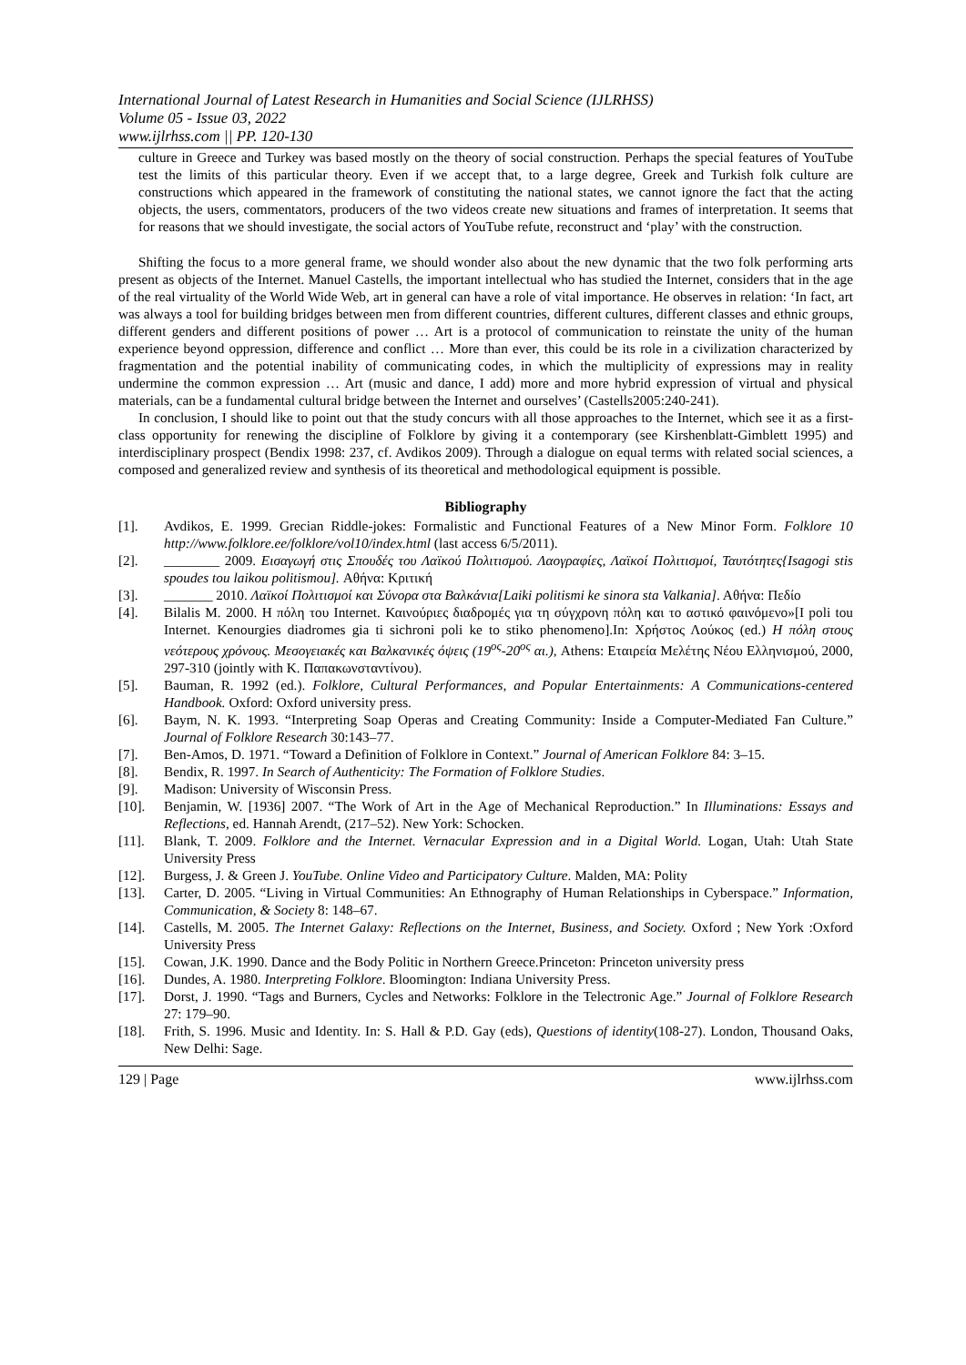International Journal of Latest Research in Humanities and Social Science (IJLRHSS)
Volume 05 - Issue 03, 2022
www.ijlrhss.com || PP. 120-130
culture in Greece and Turkey was based mostly on the theory of social construction. Perhaps the special features of YouTube test the limits of this particular theory. Even if we accept that, to a large degree, Greek and Turkish folk culture are constructions which appeared in the framework of constituting the national states, we cannot ignore the fact that the acting objects, the users, commentators, producers of the two videos create new situations and frames of interpretation. It seems that for reasons that we should investigate, the social actors of YouTube refute, reconstruct and ‘play’ with the construction.
Shifting the focus to a more general frame, we should wonder also about the new dynamic that the two folk performing arts present as objects of the Internet. Manuel Castells, the important intellectual who has studied the Internet, considers that in the age of the real virtuality of the World Wide Web, art in general can have a role of vital importance. He observes in relation: ‘In fact, art was always a tool for building bridges between men from different countries, different cultures, different classes and ethnic groups, different genders and different positions of power … Art is a protocol of communication to reinstate the unity of the human experience beyond oppression, difference and conflict … More than ever, this could be its role in a civilization characterized by fragmentation and the potential inability of communicating codes, in which the multiplicity of expressions may in reality undermine the common expression … Art (music and dance, I add) more and more hybrid expression of virtual and physical materials, can be a fundamental cultural bridge between the Internet and ourselves’ (Castells2005:240-241).
In conclusion, I should like to point out that the study concurs with all those approaches to the Internet, which see it as a first-class opportunity for renewing the discipline of Folklore by giving it a contemporary (see Kirshenblatt-Gimblett 1995) and interdisciplinary prospect (Bendix 1998: 237, cf. Avdikos 2009). Through a dialogue on equal terms with related social sciences, a composed and generalized review and synthesis of its theoretical and methodological equipment is possible.
Bibliography
[1]. Avdikos, E. 1999. Grecian Riddle-jokes: Formalistic and Functional Features of a New Minor Form. Folklore 10 http://www.folklore.ee/folklore/vol10/index.html (last access 6/5/2011).
[2]. ________ 2009. Εισαγωγή στις Σπουδές του Λαϊκού Πολιτισμού. Λαογραφίες, Λαϊκοί Πολιτισμοί, Ταυτότητες{Isagogi stis spoudes tou laikou politismou]. Αθήνα: Κριτική
[3]. _______ 2010. Λαϊκοί Πολιτισμοί και Σύνορα στα Βαλκάνια[Laiki politismi ke sinora sta Valkania]. Αθήνα: Πεδίο
[4]. Bilalis M. 2000. Η πόλη του Internet. Καινούριες διαδρομές για τη σύγχρονη πόλη και το αστικό φαινόμενο»[I poli tou Internet. Kenourgies diadromes gia ti sichroni poli ke to stiko phenomeno].In: Χρήστος Λούκος (ed.) Η πόλη στους νεότερους χρόνους. Μεσογειακές και Βαλκανικές όψεις (19<sup>ος</sup>-20<sup>ος</sup> αι.), Athens: Εταιρεία Μελέτης Νέου Ελληνισμού, 2000, 297-310 (jointly with Κ. Παπακωνσταντίνου).
[5]. Bauman, R. 1992 (ed.). Folklore, Cultural Performances, and Popular Entertainments: A Communications-centered Handbook. Oxford: Oxford university press.
[6]. Baym, N. K. 1993. “Interpreting Soap Operas and Creating Community: Inside a Computer-Mediated Fan Culture.” Journal of Folklore Research 30:143–77.
[7]. Ben-Amos, D. 1971. “Toward a Definition of Folklore in Context.” Journal of American Folklore 84: 3–15.
[8]. Bendix, R. 1997. In Search of Authenticity: The Formation of Folklore Studies.
[9]. Madison: University of Wisconsin Press.
[10]. Benjamin, W. [1936] 2007. “The Work of Art in the Age of Mechanical Reproduction.” In Illuminations: Essays and Reflections, ed. Hannah Arendt, (217–52). New York: Schocken.
[11]. Blank, T. 2009. Folklore and the Internet. Vernacular Expression and in a Digital World. Logan, Utah: Utah State University Press
[12]. Burgess, J. & Green J. YouTube. Online Video and Participatory Culture. Malden, MA: Polity
[13]. Carter, D. 2005. “Living in Virtual Communities: An Ethnography of Human Relationships in Cyberspace.” Information, Communication, & Society 8: 148–67.
[14]. Castells, M. 2005. The Internet Galaxy: Reflections on the Internet, Business, and Society. Oxford ; New York :Oxford University Press
[15]. Cowan, J.K. 1990. Dance and the Body Politic in Northern Greece.Princeton: Princeton university press
[16]. Dundes, A. 1980. Interpreting Folklore. Bloomington: Indiana University Press.
[17]. Dorst, J. 1990. “Tags and Burners, Cycles and Networks: Folklore in the Telectronic Age.” Journal of Folklore Research 27: 179–90.
[18]. Frith, S. 1996. Music and Identity. In: S. Hall & P.D. Gay (eds), Questions of identity(108-27). London, Thousand Oaks, New Delhi: Sage.
129 | Page www.ijlrhss.com